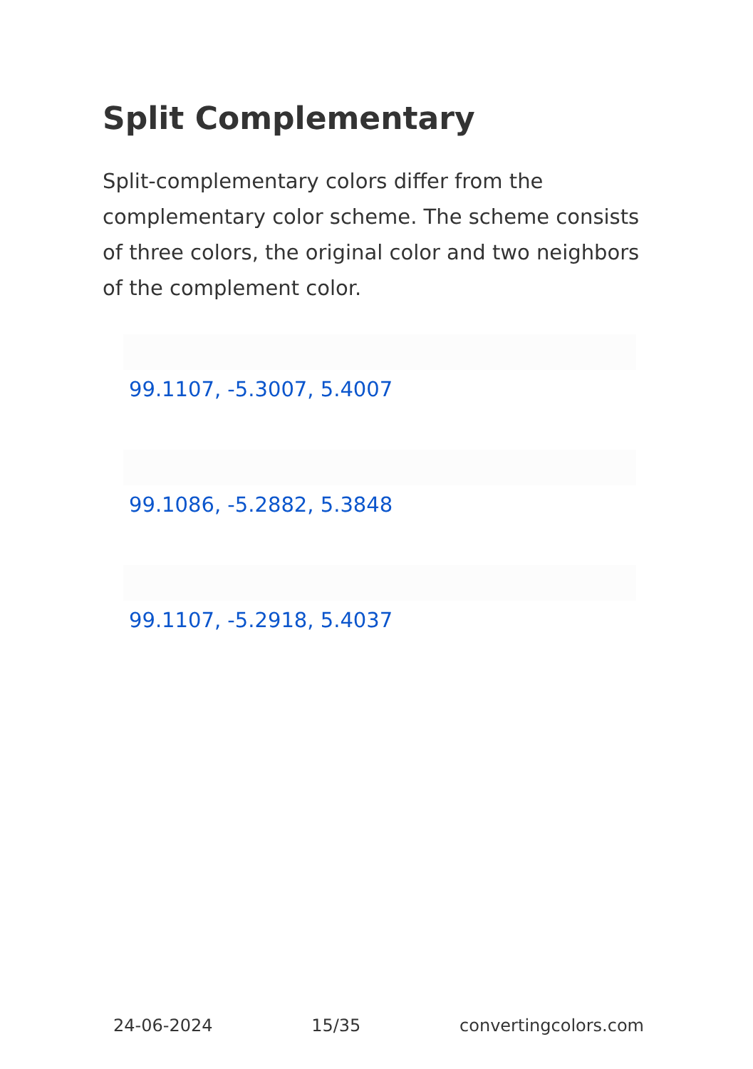Split Complementary
Split-complementary colors differ from the complementary color scheme. The scheme consists of three colors, the original color and two neighbors of the complement color.
99.1107, -5.3007, 5.4007
99.1086, -5.2882, 5.3848
99.1107, -5.2918, 5.4037
24-06-2024 15/35 convertingcolors.com